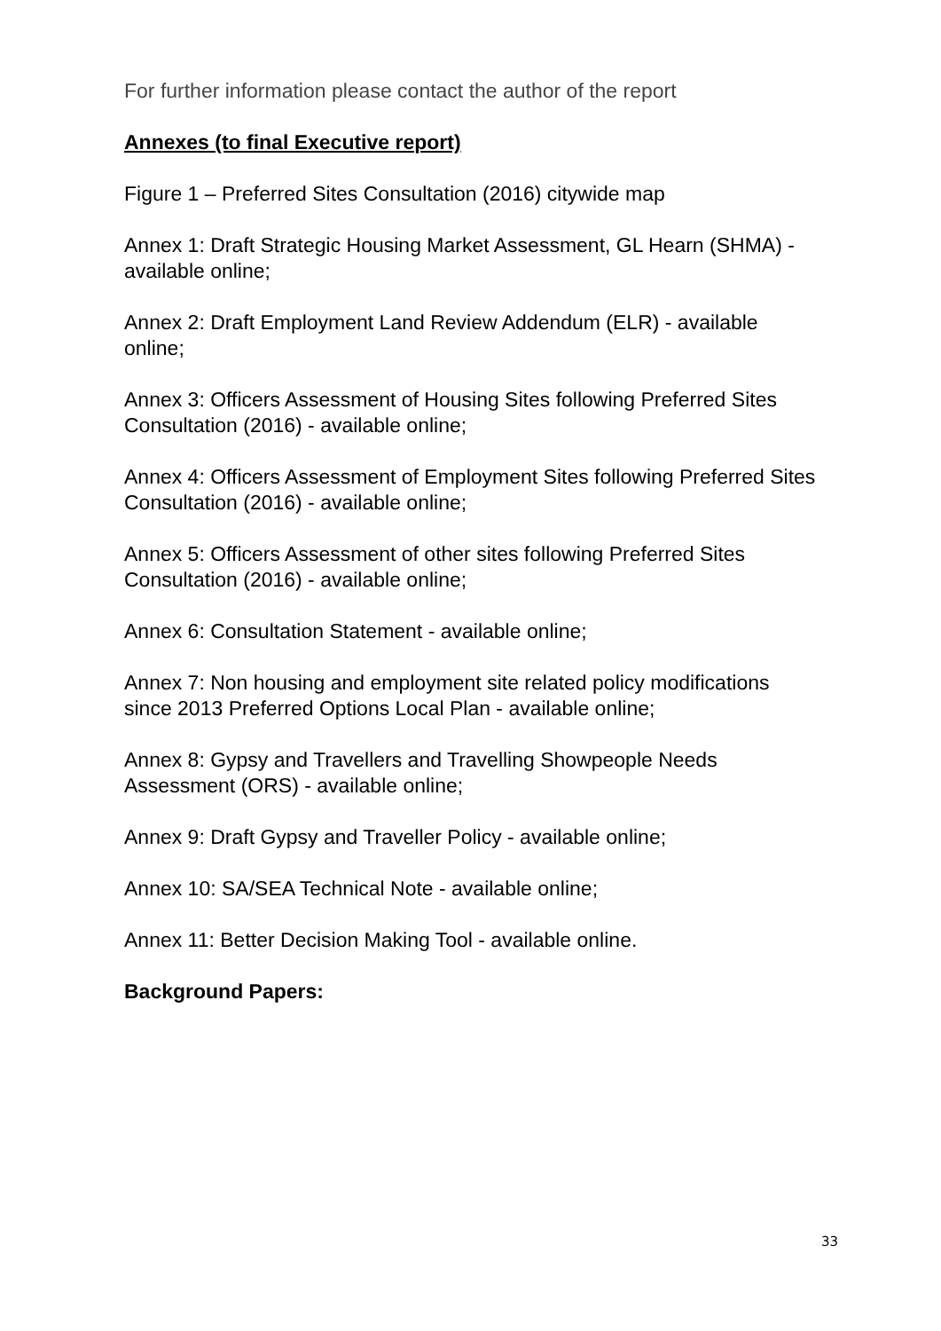For further information please contact the author of the report
Annexes (to final Executive report)
Figure 1 – Preferred Sites Consultation (2016) citywide map
Annex 1: Draft Strategic Housing Market Assessment, GL Hearn (SHMA) - available online;
Annex 2: Draft Employment Land Review Addendum (ELR) - available online;
Annex 3: Officers Assessment of Housing Sites following Preferred Sites Consultation (2016) - available online;
Annex 4: Officers Assessment of Employment Sites following Preferred Sites Consultation (2016) - available online;
Annex 5: Officers Assessment of other sites following Preferred Sites Consultation (2016) - available online;
Annex 6: Consultation Statement - available online;
Annex 7: Non housing and employment site related policy modifications since 2013 Preferred Options Local Plan - available online;
Annex 8: Gypsy and Travellers and Travelling Showpeople Needs Assessment (ORS) - available online;
Annex 9: Draft Gypsy and Traveller Policy - available online;
Annex 10: SA/SEA Technical Note - available online;
Annex 11: Better Decision Making Tool - available online.
Background Papers:
33